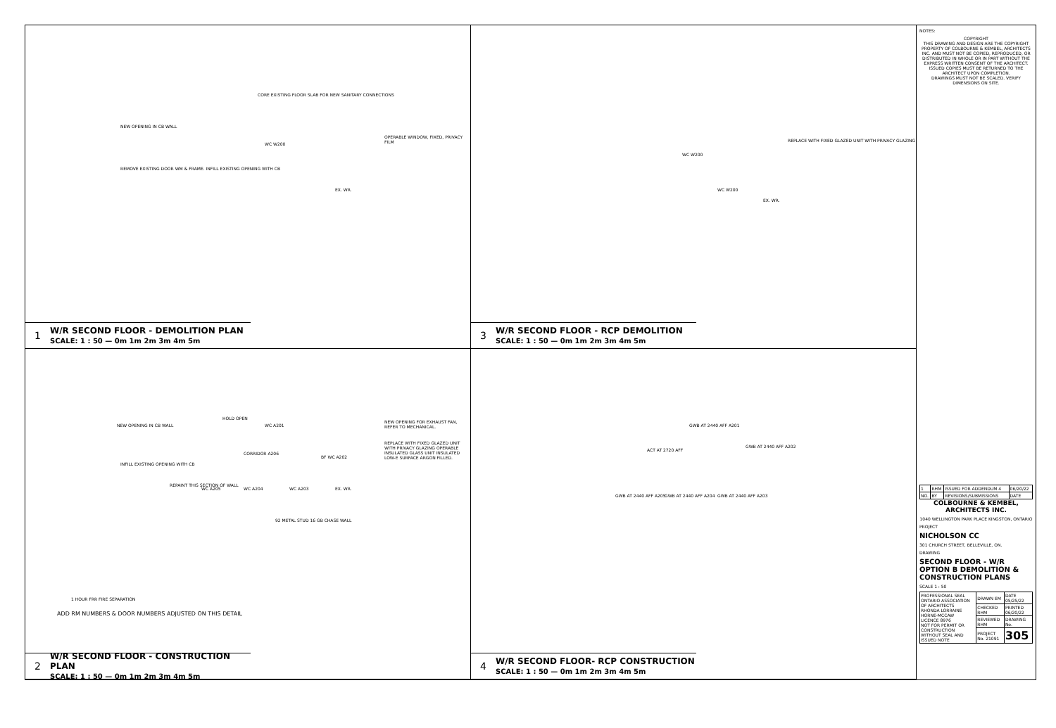CORE EXISTING FLOOR SLAB FOR NEW SANITARY CONNECTIONS
NEW OPENING IN CB WALL
OPERABLE WINDOW, FIXED, PRIVACY FILM
REMOVE EXISTING DOOR WM & FRAME. INFILL EXISTING OPENING WITH CB
WC W200
EX. WR.
1 W/R SECOND FLOOR - DEMOLITION PLAN
SCALE: 1 : 50 — 0m 1m 2m 3m 4m 5m
REPLACE WITH FIXED GLAZED UNIT WITH PRIVACY GLAZING
WC W200
WC W200
EX. WR.
3 W/R SECOND FLOOR - RCP DEMOLITION
SCALE: 1 : 50 — 0m 1m 2m 3m 4m 5m
NEW OPENING IN CB WALL
HOLD OPEN
WC A201
CORRIDOR A206
BF WC A202
NEW OPENING FOR EXHAUST FAN, REFER TO MECHANICAL.
REPLACE WITH FIXED GLAZED UNIT WITH PRIVACY GLAZING OPERABLE INSULATED GLASS UNIT INSULATED LOW-E SURFACE ARGON FILLED.
INFILL EXISTING OPENING WITH CB
WC A205 WC A204 WC A203 EX. WR.
92 METAL STUD 16 GB CHASE WALL
REPAINT THIS SECTION OF WALL
1 HOUR FRR FIRE SEPARATION
ADD RM NUMBERS & DOOR NUMBERS ADJUSTED ON THIS DETAIL
2 W/R SECOND FLOOR - CONSTRUCTION PLAN
SCALE: 1 : 50 — 0m 1m 2m 3m 4m 5m
GWB AT 2440 AFF A201
GWB AT 2440 AFF A202
ACT AT 2720 AFF
GWB AT 2440 AFF A205 GWB AT 2440 AFF A204 GWB AT 2440 AFF A203
4 W/R SECOND FLOOR- RCP CONSTRUCTION
SCALE: 1 : 50 — 0m 1m 2m 3m 4m 5m
NOTES:
COPYRIGHT
THIS DRAWING AND DESIGN ARE THE COPYRIGHT PROPERTY OF COLBOURNE & KEMBEL, ARCHITECTS INC. AND MUST NOT BE COPIED, REPRODUCED, OR DISTRIBUTED IN WHOLE OR IN PART WITHOUT THE EXPRESS WRITTEN CONSENT OF THE ARCHITECT. ISSUED COPIES MUST BE RETURNED TO THE ARCHITECT UPON COMPLETION.
DRAWINGS MUST NOT BE SCALED. VERIFY DIMENSIONS ON SITE.
| 1 | RHM | ISSUED FOR ADDENDUM 4 | 06/20/22 |
| NO. | BY | REVISIONS/SUBMISSIONS | DATE |
COLBOURNE & KEMBEL, ARCHITECTS INC.
1040 WELLINGTON PARK PLACE KINGSTON, ONTARIO
PROJECT
NICHOLSON CC
301 CHURCH STREET, BELLEVILLE, ON.
DRAWING
SECOND FLOOR - W/R OPTION B DEMOLITION & CONSTRUCTION PLANS
SCALE 1 : 50
| PROFESSIONAL SEAL ONTARIO ASSOCIATION OF ARCHITECTS RHONDA LORRAINE HORNE-MCCAW LICENCE 8976 NOT FOR PERMIT OR CONSTRUCTION WITHOUT SEAL AND ISSUED NOTE | DRAWN EM | DATE 05/25/22 |
| | CHECKED RHM | PRINTED 06/20/22 |
| | REVIEWED RHM | DRAWING No. |
| | PROJECT No. 21091 | 305 |